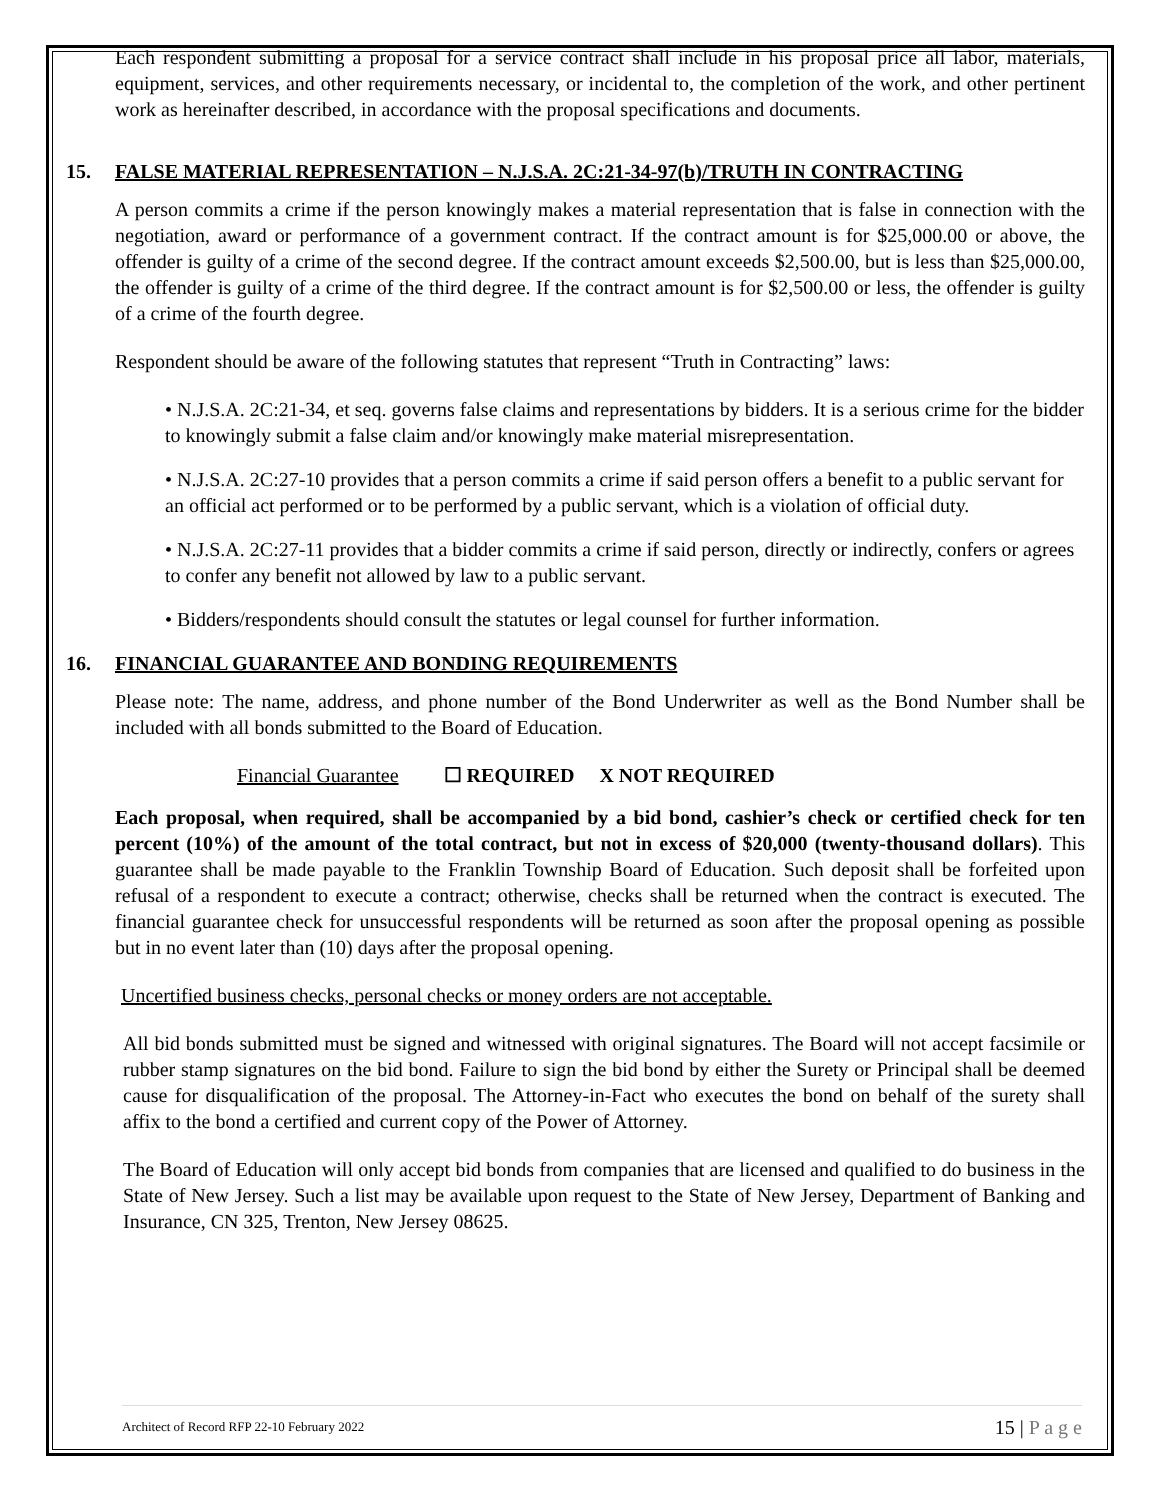Each respondent submitting a proposal for a service contract shall include in his proposal price all labor, materials, equipment, services, and other requirements necessary, or incidental to, the completion of the work, and other pertinent work as hereinafter described, in accordance with the proposal specifications and documents.
15. FALSE MATERIAL REPRESENTATION – N.J.S.A. 2C:21-34-97(b)/TRUTH IN CONTRACTING
A person commits a crime if the person knowingly makes a material representation that is false in connection with the negotiation, award or performance of a government contract. If the contract amount is for $25,000.00 or above, the offender is guilty of a crime of the second degree. If the contract amount exceeds $2,500.00, but is less than $25,000.00, the offender is guilty of a crime of the third degree. If the contract amount is for $2,500.00 or less, the offender is guilty of a crime of the fourth degree.
Respondent should be aware of the following statutes that represent “Truth in Contracting” laws:
• N.J.S.A. 2C:21-34, et seq. governs false claims and representations by bidders. It is a serious crime for the bidder to knowingly submit a false claim and/or knowingly make material misrepresentation.
• N.J.S.A. 2C:27-10 provides that a person commits a crime if said person offers a benefit to a public servant for an official act performed or to be performed by a public servant, which is a violation of official duty.
• N.J.S.A. 2C:27-11 provides that a bidder commits a crime if said person, directly or indirectly, confers or agrees to confer any benefit not allowed by law to a public servant.
• Bidders/respondents should consult the statutes or legal counsel for further information.
16. FINANCIAL GUARANTEE AND BONDING REQUIREMENTS
Please note: The name, address, and phone number of the Bond Underwriter as well as the Bond Number shall be included with all bonds submitted to the Board of Education.
Financial Guarantee ☐ REQUIRED X NOT REQUIRED
Each proposal, when required, shall be accompanied by a bid bond, cashier’s check or certified check for ten percent (10%) of the amount of the total contract, but not in excess of $20,000 (twenty-thousand dollars). This guarantee shall be made payable to the Franklin Township Board of Education. Such deposit shall be forfeited upon refusal of a respondent to execute a contract; otherwise, checks shall be returned when the contract is executed. The financial guarantee check for unsuccessful respondents will be returned as soon after the proposal opening as possible but in no event later than (10) days after the proposal opening.
Uncertified business checks, personal checks or money orders are not acceptable.
All bid bonds submitted must be signed and witnessed with original signatures. The Board will not accept facsimile or rubber stamp signatures on the bid bond. Failure to sign the bid bond by either the Surety or Principal shall be deemed cause for disqualification of the proposal. The Attorney-in-Fact who executes the bond on behalf of the surety shall affix to the bond a certified and current copy of the Power of Attorney.
The Board of Education will only accept bid bonds from companies that are licensed and qualified to do business in the State of New Jersey. Such a list may be available upon request to the State of New Jersey, Department of Banking and Insurance, CN 325, Trenton, New Jersey 08625.
Architect of Record RFP 22-10 February 2022 15 | P a g e